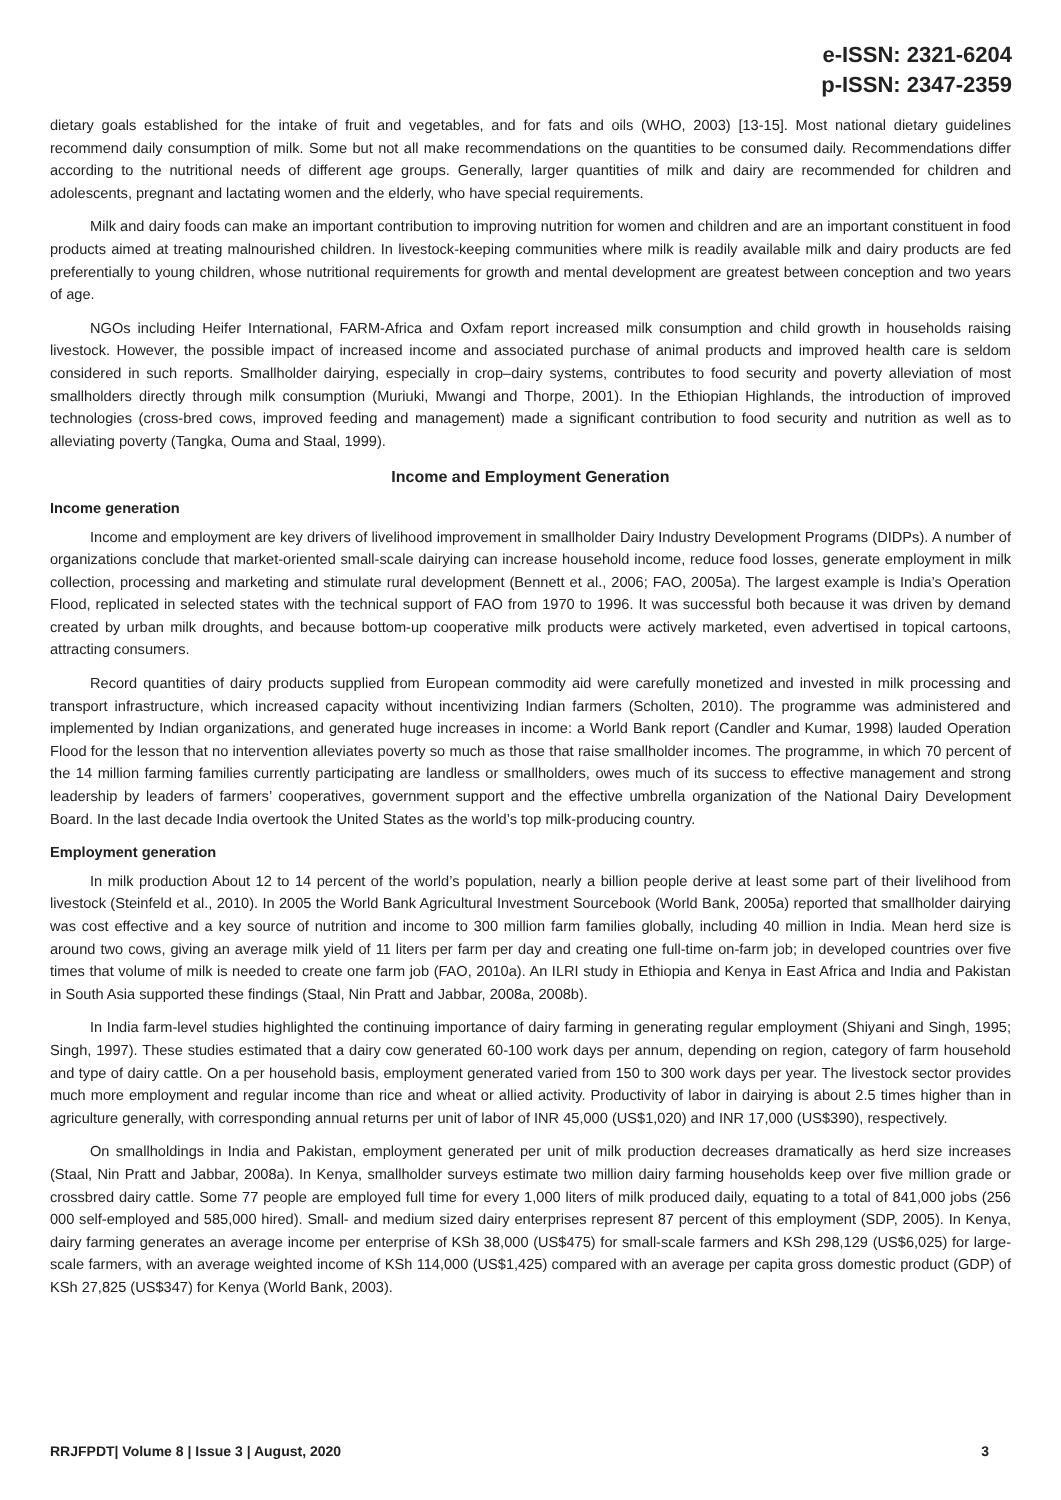e-ISSN: 2321-6204
p-ISSN: 2347-2359
dietary goals established for the intake of fruit and vegetables, and for fats and oils (WHO, 2003) [13-15]. Most national dietary guidelines recommend daily consumption of milk. Some but not all make recommendations on the quantities to be consumed daily. Recommendations differ according to the nutritional needs of different age groups. Generally, larger quantities of milk and dairy are recommended for children and adolescents, pregnant and lactating women and the elderly, who have special requirements.
Milk and dairy foods can make an important contribution to improving nutrition for women and children and are an important constituent in food products aimed at treating malnourished children. In livestock-keeping communities where milk is readily available milk and dairy products are fed preferentially to young children, whose nutritional requirements for growth and mental development are greatest between conception and two years of age.
NGOs including Heifer International, FARM-Africa and Oxfam report increased milk consumption and child growth in households raising livestock. However, the possible impact of increased income and associated purchase of animal products and improved health care is seldom considered in such reports. Smallholder dairying, especially in crop–dairy systems, contributes to food security and poverty alleviation of most smallholders directly through milk consumption (Muriuki, Mwangi and Thorpe, 2001). In the Ethiopian Highlands, the introduction of improved technologies (cross-bred cows, improved feeding and management) made a significant contribution to food security and nutrition as well as to alleviating poverty (Tangka, Ouma and Staal, 1999).
Income and Employment Generation
Income generation
Income and employment are key drivers of livelihood improvement in smallholder Dairy Industry Development Programs (DIDPs). A number of organizations conclude that market-oriented small-scale dairying can increase household income, reduce food losses, generate employment in milk collection, processing and marketing and stimulate rural development (Bennett et al., 2006; FAO, 2005a). The largest example is India’s Operation Flood, replicated in selected states with the technical support of FAO from 1970 to 1996. It was successful both because it was driven by demand created by urban milk droughts, and because bottom-up cooperative milk products were actively marketed, even advertised in topical cartoons, attracting consumers.
Record quantities of dairy products supplied from European commodity aid were carefully monetized and invested in milk processing and transport infrastructure, which increased capacity without incentivizing Indian farmers (Scholten, 2010). The programme was administered and implemented by Indian organizations, and generated huge increases in income: a World Bank report (Candler and Kumar, 1998) lauded Operation Flood for the lesson that no intervention alleviates poverty so much as those that raise smallholder incomes. The programme, in which 70 percent of the 14 million farming families currently participating are landless or smallholders, owes much of its success to effective management and strong leadership by leaders of farmers’ cooperatives, government support and the effective umbrella organization of the National Dairy Development Board. In the last decade India overtook the United States as the world’s top milk-producing country.
Employment generation
In milk production About 12 to 14 percent of the world’s population, nearly a billion people derive at least some part of their livelihood from livestock (Steinfeld et al., 2010). In 2005 the World Bank Agricultural Investment Sourcebook (World Bank, 2005a) reported that smallholder dairying was cost effective and a key source of nutrition and income to 300 million farm families globally, including 40 million in India. Mean herd size is around two cows, giving an average milk yield of 11 liters per farm per day and creating one full-time on-farm job; in developed countries over five times that volume of milk is needed to create one farm job (FAO, 2010a). An ILRI study in Ethiopia and Kenya in East Africa and India and Pakistan in South Asia supported these findings (Staal, Nin Pratt and Jabbar, 2008a, 2008b).
In India farm-level studies highlighted the continuing importance of dairy farming in generating regular employment (Shiyani and Singh, 1995; Singh, 1997). These studies estimated that a dairy cow generated 60-100 work days per annum, depending on region, category of farm household and type of dairy cattle. On a per household basis, employment generated varied from 150 to 300 work days per year. The livestock sector provides much more employment and regular income than rice and wheat or allied activity. Productivity of labor in dairying is about 2.5 times higher than in agriculture generally, with corresponding annual returns per unit of labor of INR 45,000 (US$1,020) and INR 17,000 (US$390), respectively.
On smallholdings in India and Pakistan, employment generated per unit of milk production decreases dramatically as herd size increases (Staal, Nin Pratt and Jabbar, 2008a). In Kenya, smallholder surveys estimate two million dairy farming households keep over five million grade or crossbred dairy cattle. Some 77 people are employed full time for every 1,000 liters of milk produced daily, equating to a total of 841,000 jobs (256 000 self-employed and 585,000 hired). Small- and medium sized dairy enterprises represent 87 percent of this employment (SDP, 2005). In Kenya, dairy farming generates an average income per enterprise of KSh 38,000 (US$475) for small-scale farmers and KSh 298,129 (US$6,025) for large-scale farmers, with an average weighted income of KSh 114,000 (US$1,425) compared with an average per capita gross domestic product (GDP) of KSh 27,825 (US$347) for Kenya (World Bank, 2003).
RRJFPDT| Volume 8 | Issue 3 | August, 2020 3